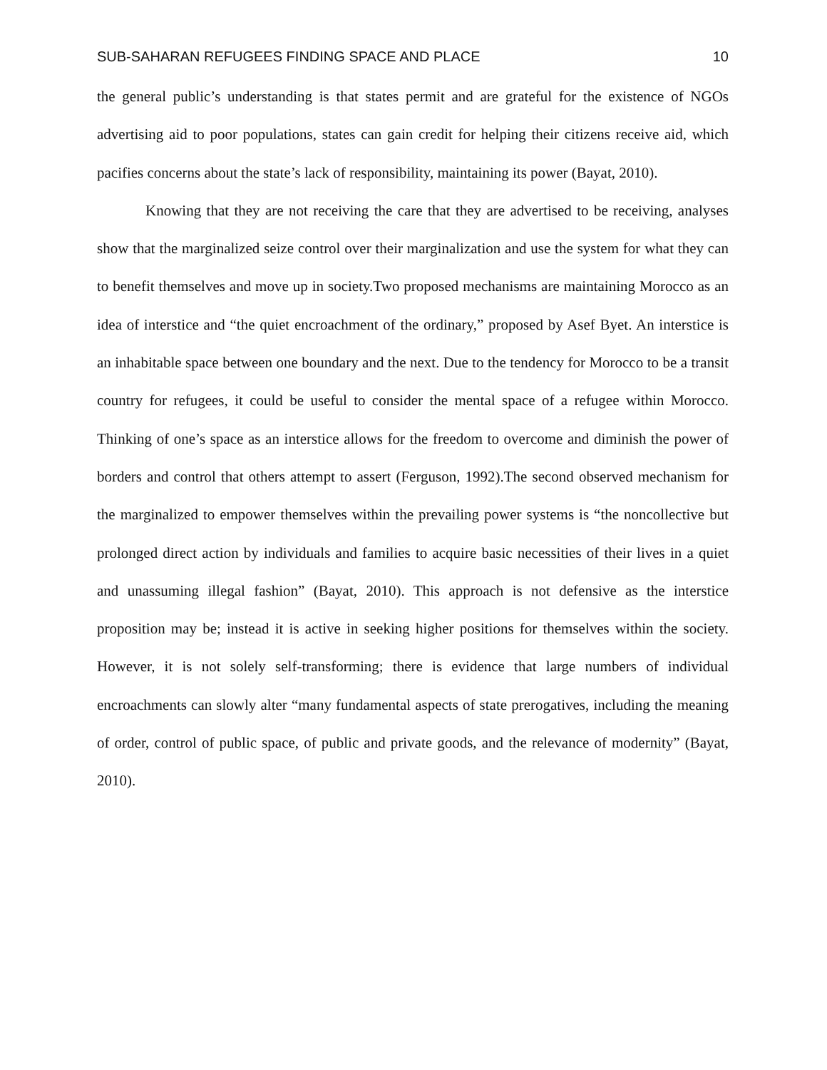SUB-SAHARAN REFUGEES FINDING SPACE AND PLACE 10
the general public’s understanding is that states permit and are grateful for the existence of NGOs advertising aid to poor populations, states can gain credit for helping their citizens receive aid, which pacifies concerns about the state’s lack of responsibility, maintaining its power (Bayat, 2010).
Knowing that they are not receiving the care that they are advertised to be receiving, analyses show that the marginalized seize control over their marginalization and use the system for what they can to benefit themselves and move up in society.Two proposed mechanisms are maintaining Morocco as an idea of interstice and “the quiet encroachment of the ordinary,” proposed by Asef Byet. An interstice is an inhabitable space between one boundary and the next. Due to the tendency for Morocco to be a transit country for refugees, it could be useful to consider the mental space of a refugee within Morocco. Thinking of one’s space as an interstice allows for the freedom to overcome and diminish the power of borders and control that others attempt to assert (Ferguson, 1992).The second observed mechanism for the marginalized to empower themselves within the prevailing power systems is “the noncollective but prolonged direct action by individuals and families to acquire basic necessities of their lives in a quiet and unassuming illegal fashion” (Bayat, 2010). This approach is not defensive as the interstice proposition may be; instead it is active in seeking higher positions for themselves within the society. However, it is not solely self-transforming; there is evidence that large numbers of individual encroachments can slowly alter “many fundamental aspects of state prerogatives, including the meaning of order, control of public space, of public and private goods, and the relevance of modernity” (Bayat, 2010).